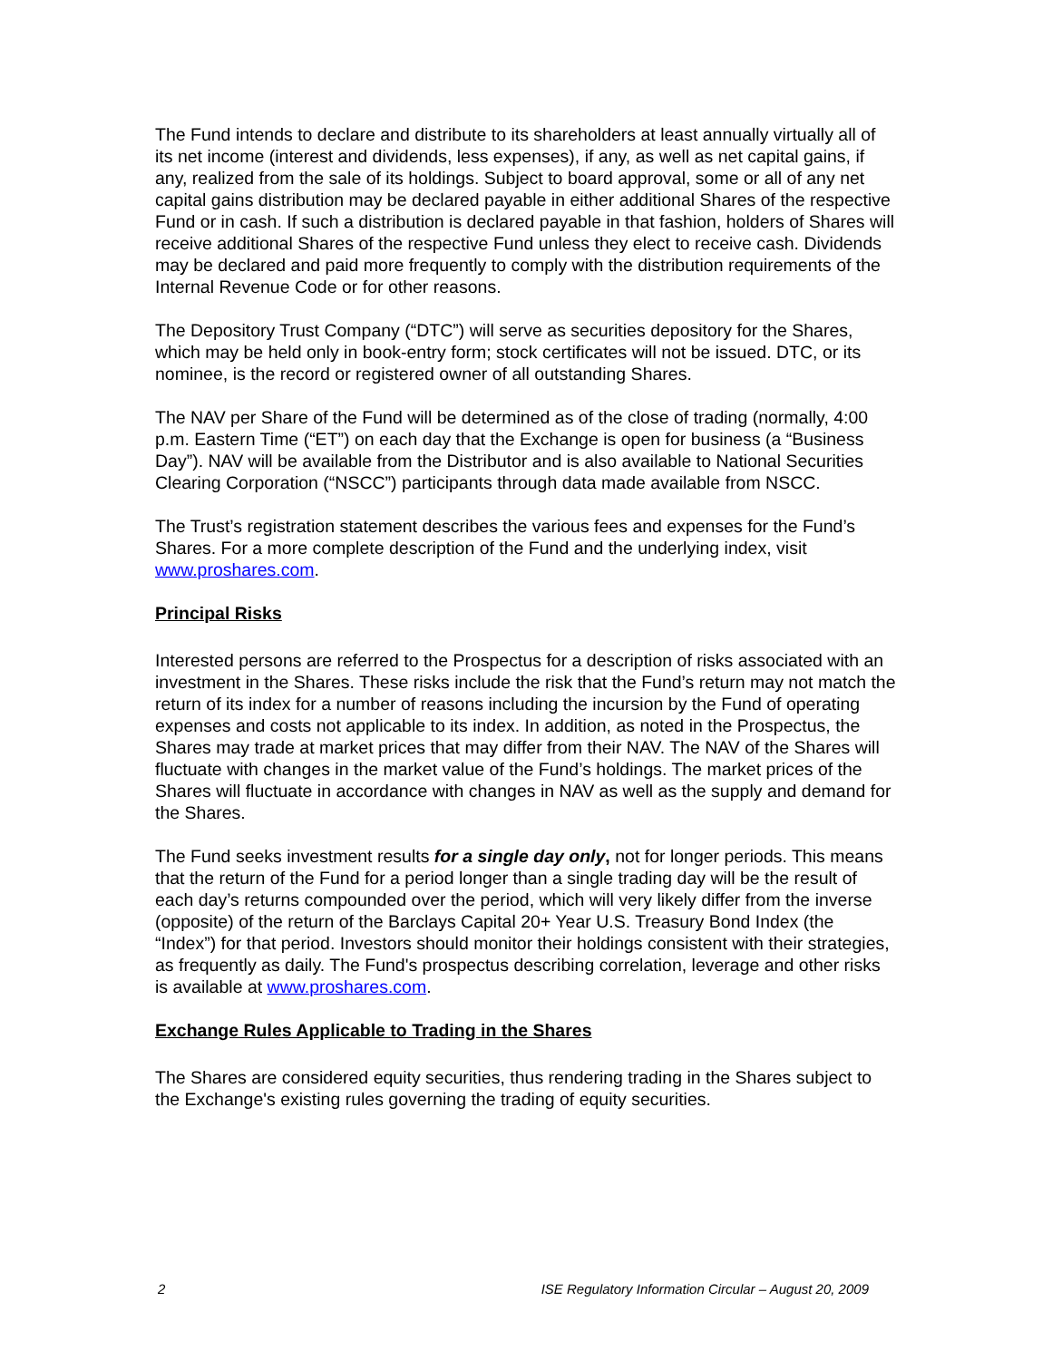The Fund intends to declare and distribute to its shareholders at least annually virtually all of its net income (interest and dividends, less expenses), if any, as well as net capital gains, if any, realized from the sale of its holdings. Subject to board approval, some or all of any net capital gains distribution may be declared payable in either additional Shares of the respective Fund or in cash. If such a distribution is declared payable in that fashion, holders of Shares will receive additional Shares of the respective Fund unless they elect to receive cash. Dividends may be declared and paid more frequently to comply with the distribution requirements of the Internal Revenue Code or for other reasons.
The Depository Trust Company (“DTC”) will serve as securities depository for the Shares, which may be held only in book-entry form; stock certificates will not be issued. DTC, or its nominee, is the record or registered owner of all outstanding Shares.
The NAV per Share of the Fund will be determined as of the close of trading (normally, 4:00 p.m. Eastern Time (“ET”) on each day that the Exchange is open for business (a “Business Day”). NAV will be available from the Distributor and is also available to National Securities Clearing Corporation (“NSCC”) participants through data made available from NSCC.
The Trust’s registration statement describes the various fees and expenses for the Fund’s Shares. For a more complete description of the Fund and the underlying index, visit www.proshares.com.
Principal Risks
Interested persons are referred to the Prospectus for a description of risks associated with an investment in the Shares. These risks include the risk that the Fund’s return may not match the return of its index for a number of reasons including the incursion by the Fund of operating expenses and costs not applicable to its index. In addition, as noted in the Prospectus, the Shares may trade at market prices that may differ from their NAV. The NAV of the Shares will fluctuate with changes in the market value of the Fund’s holdings. The market prices of the Shares will fluctuate in accordance with changes in NAV as well as the supply and demand for the Shares.
The Fund seeks investment results for a single day only, not for longer periods. This means that the return of the Fund for a period longer than a single trading day will be the result of each day’s returns compounded over the period, which will very likely differ from the inverse (opposite) of the return of the Barclays Capital 20+ Year U.S. Treasury Bond Index (the “Index”) for that period. Investors should monitor their holdings consistent with their strategies, as frequently as daily. The Fund's prospectus describing correlation, leverage and other risks is available at www.proshares.com.
Exchange Rules Applicable to Trading in the Shares
The Shares are considered equity securities, thus rendering trading in the Shares subject to the Exchange's existing rules governing the trading of equity securities.
2 ISE Regulatory Information Circular – August 20, 2009